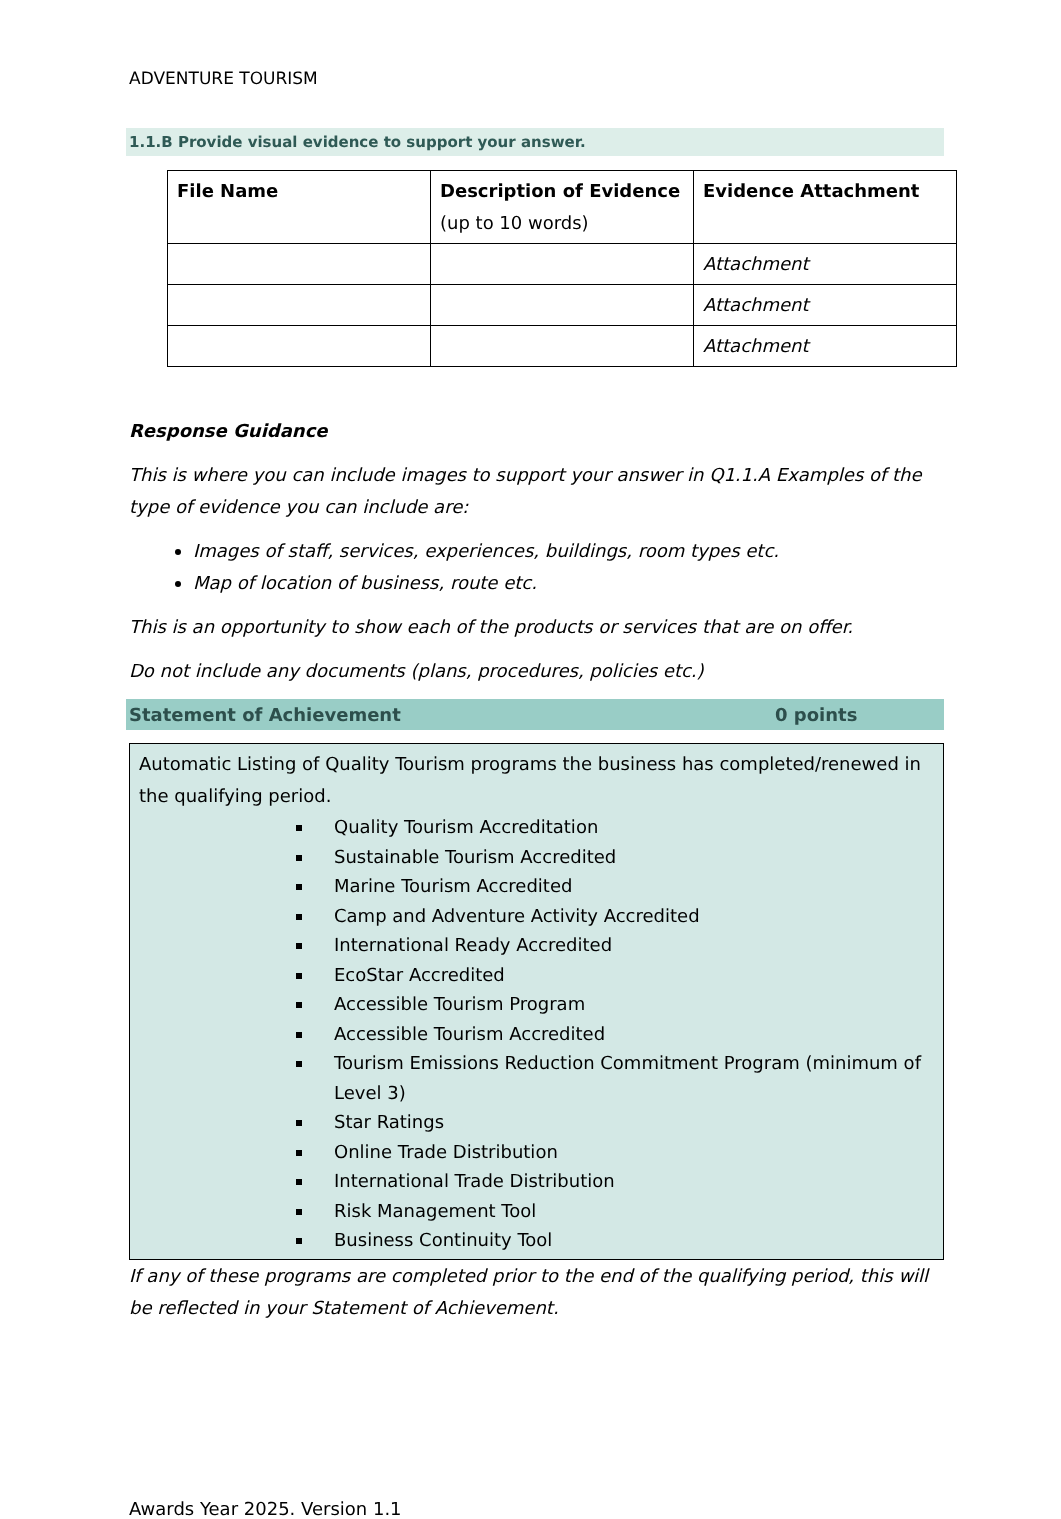ADVENTURE TOURISM
1.1.B Provide visual evidence to support your answer.
| File Name | Description of Evidence (up to 10 words) | Evidence Attachment |
| --- | --- | --- |
| | | Attachment |
| | | Attachment |
| | | Attachment |
Response Guidance
This is where you can include images to support your answer in Q1.1.A Examples of the type of evidence you can include are:
Images of staff, services, experiences, buildings, room types etc.
Map of location of business, route etc.
This is an opportunity to show each of the products or services that are on offer.
Do not include any documents (plans, procedures, policies etc.)
Statement of Achievement 0 points
Automatic Listing of Quality Tourism programs the business has completed/renewed in the qualifying period.
Quality Tourism Accreditation
Sustainable Tourism Accredited
Marine Tourism Accredited
Camp and Adventure Activity Accredited
International Ready Accredited
EcoStar Accredited
Accessible Tourism Program
Accessible Tourism Accredited
Tourism Emissions Reduction Commitment Program (minimum of Level 3)
Star Ratings
Online Trade Distribution
International Trade Distribution
Risk Management Tool
Business Continuity Tool
If any of these programs are completed prior to the end of the qualifying period, this will be reflected in your Statement of Achievement.
Awards Year 2025. Version 1.1